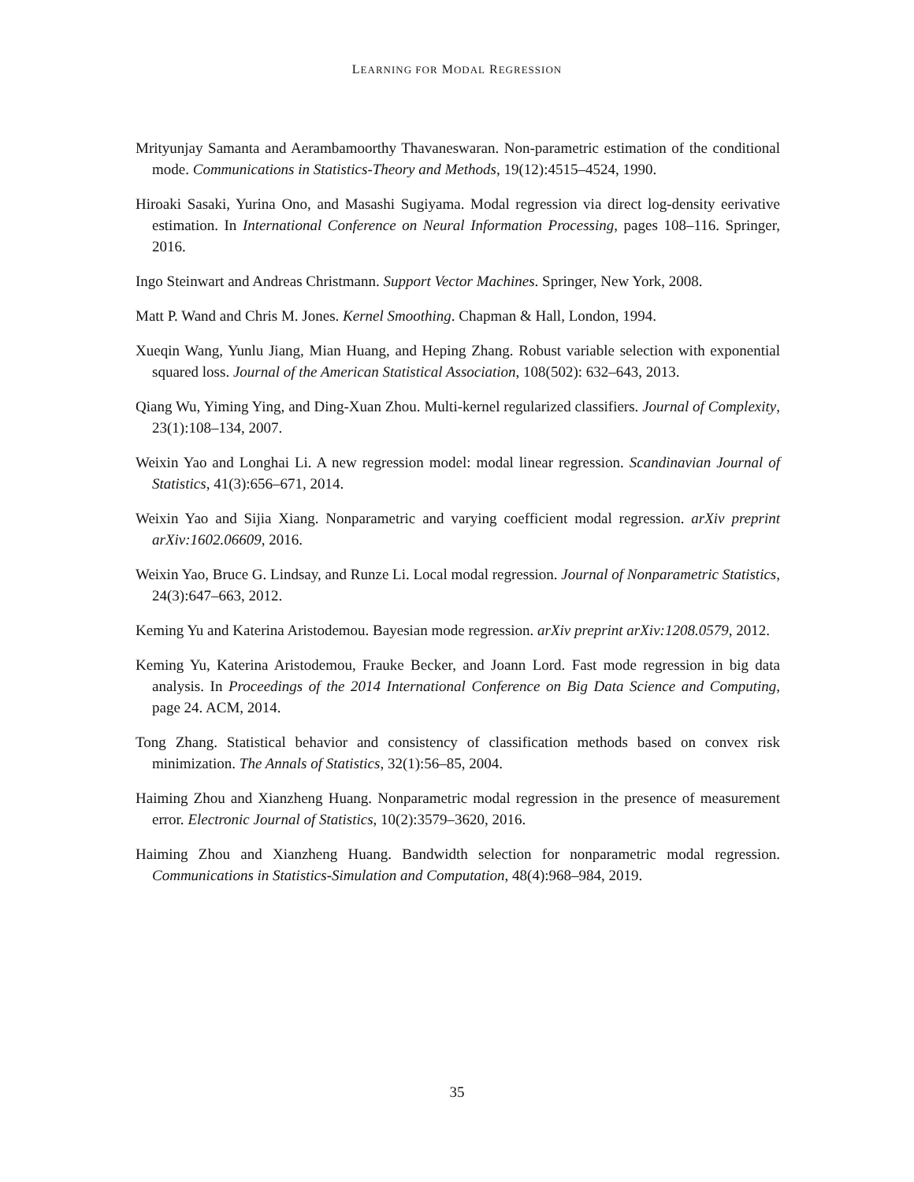LEARNING FOR MODAL REGRESSION
Mrityunjay Samanta and Aerambamoorthy Thavaneswaran. Non-parametric estimation of the conditional mode. Communications in Statistics-Theory and Methods, 19(12):4515–4524, 1990.
Hiroaki Sasaki, Yurina Ono, and Masashi Sugiyama. Modal regression via direct log-density eerivative estimation. In International Conference on Neural Information Processing, pages 108–116. Springer, 2016.
Ingo Steinwart and Andreas Christmann. Support Vector Machines. Springer, New York, 2008.
Matt P. Wand and Chris M. Jones. Kernel Smoothing. Chapman & Hall, London, 1994.
Xueqin Wang, Yunlu Jiang, Mian Huang, and Heping Zhang. Robust variable selection with exponential squared loss. Journal of the American Statistical Association, 108(502): 632–643, 2013.
Qiang Wu, Yiming Ying, and Ding-Xuan Zhou. Multi-kernel regularized classifiers. Journal of Complexity, 23(1):108–134, 2007.
Weixin Yao and Longhai Li. A new regression model: modal linear regression. Scandinavian Journal of Statistics, 41(3):656–671, 2014.
Weixin Yao and Sijia Xiang. Nonparametric and varying coefficient modal regression. arXiv preprint arXiv:1602.06609, 2016.
Weixin Yao, Bruce G. Lindsay, and Runze Li. Local modal regression. Journal of Nonparametric Statistics, 24(3):647–663, 2012.
Keming Yu and Katerina Aristodemou. Bayesian mode regression. arXiv preprint arXiv:1208.0579, 2012.
Keming Yu, Katerina Aristodemou, Frauke Becker, and Joann Lord. Fast mode regression in big data analysis. In Proceedings of the 2014 International Conference on Big Data Science and Computing, page 24. ACM, 2014.
Tong Zhang. Statistical behavior and consistency of classification methods based on convex risk minimization. The Annals of Statistics, 32(1):56–85, 2004.
Haiming Zhou and Xianzheng Huang. Nonparametric modal regression in the presence of measurement error. Electronic Journal of Statistics, 10(2):3579–3620, 2016.
Haiming Zhou and Xianzheng Huang. Bandwidth selection for nonparametric modal regression. Communications in Statistics-Simulation and Computation, 48(4):968–984, 2019.
35